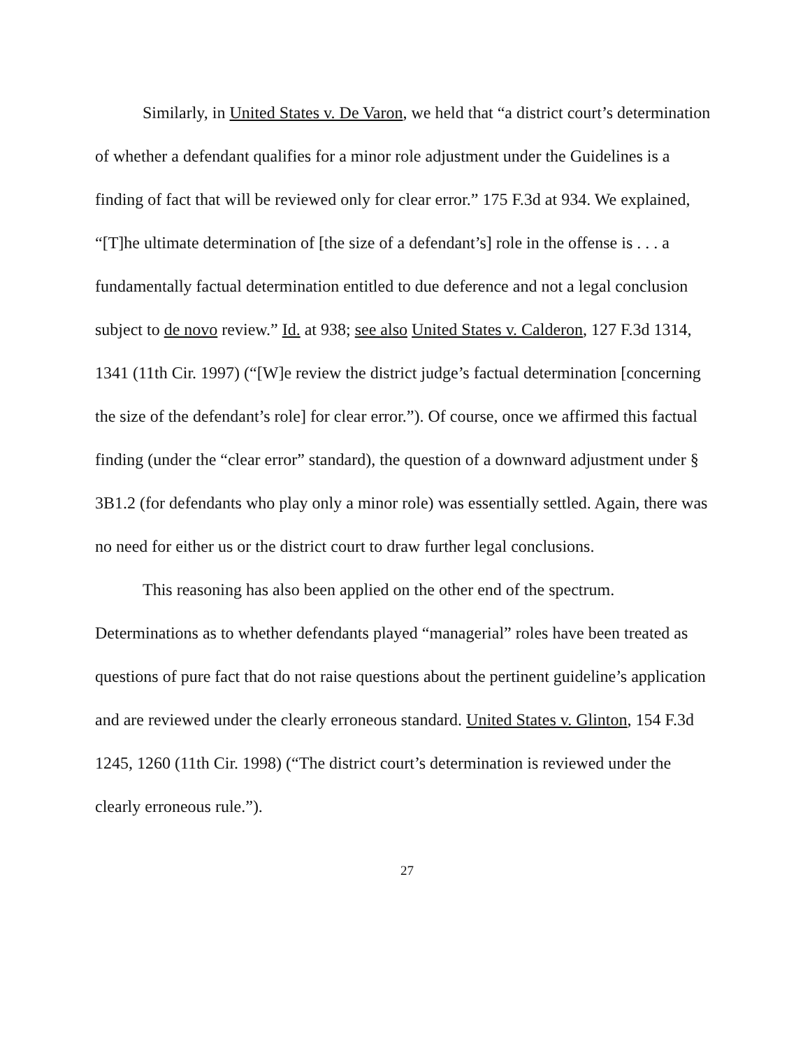Similarly, in United States v. De Varon, we held that “a district court’s determination of whether a defendant qualifies for a minor role adjustment under the Guidelines is a finding of fact that will be reviewed only for clear error.” 175 F.3d at 934. We explained, “[T]he ultimate determination of [the size of a defendant’s] role in the offense is . . . a fundamentally factual determination entitled to due deference and not a legal conclusion subject to de novo review.” Id. at 938; see also United States v. Calderon, 127 F.3d 1314, 1341 (11th Cir. 1997) (“[W]e review the district judge’s factual determination [concerning the size of the defendant’s role] for clear error.”). Of course, once we affirmed this factual finding (under the “clear error” standard), the question of a downward adjustment under § 3B1.2 (for defendants who play only a minor role) was essentially settled. Again, there was no need for either us or the district court to draw further legal conclusions.
This reasoning has also been applied on the other end of the spectrum. Determinations as to whether defendants played “managerial” roles have been treated as questions of pure fact that do not raise questions about the pertinent guideline’s application and are reviewed under the clearly erroneous standard. United States v. Glinton, 154 F.3d 1245, 1260 (11th Cir. 1998) (“The district court’s determination is reviewed under the clearly erroneous rule.”).
27